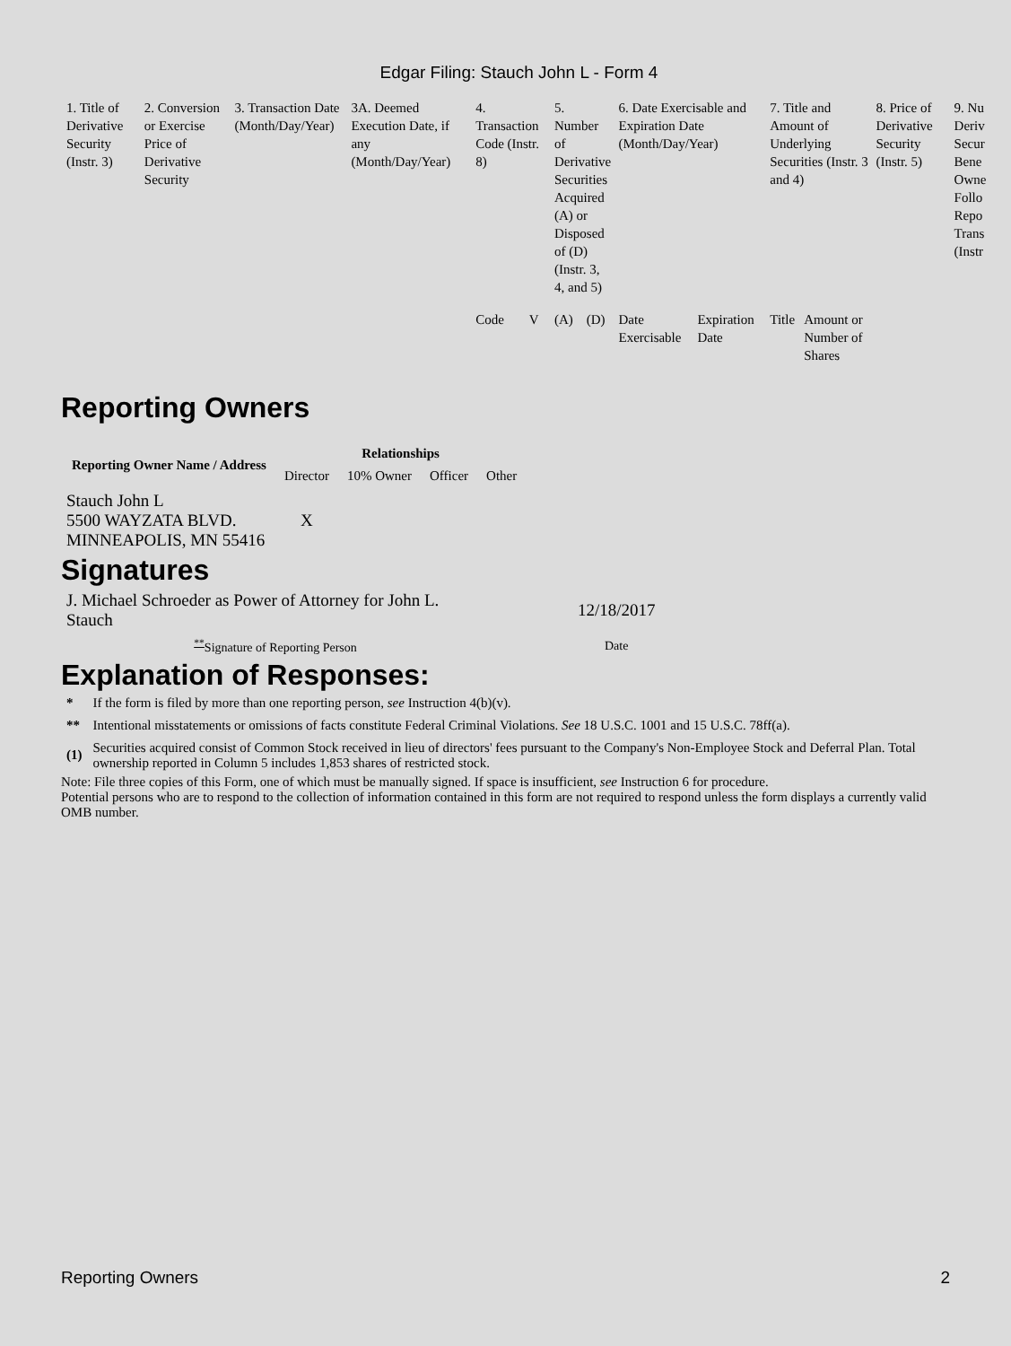Edgar Filing: Stauch John L - Form 4
| 1. Title of Derivative Security (Instr. 3) | 2. Conversion or Exercise Price of Derivative Security | 3. Transaction Date (Month/Day/Year) | 3A. Deemed Execution Date, if any (Month/Day/Year) | 4. Transaction Code (Instr. 8) | | 5. Number of Derivative Securities Acquired (A) or Disposed of (D) (Instr. 3, 4, and 5) | | 6. Date Exercisable and Expiration Date (Month/Day/Year) | | 7. Title and Amount of Underlying Securities (Instr. 3 and 4) | | 8. Price of Derivative Security (Instr. 5) | 9. Nu Deriv Secur Bene Owne Follo Repo Trans (Instr |
| | | | | Code | V | (A) | (D) | Date Exercisable | Expiration Date | Title | Amount or Number of Shares | | |
Reporting Owners
| Reporting Owner Name / Address | Relationships | | | |
| --- | --- | --- | --- | --- |
| | Director | 10% Owner | Officer | Other |
| Stauch John L 5500 WAYZATA BLVD. MINNEAPOLIS, MN 55416 | X | | | |
Signatures
| J. Michael Schroeder as Power of Attorney for John L. Stauch | 12/18/2017 |
| <sup>**</sup> Signature of Reporting Person | Date |
Explanation of Responses:
| * | If the form is filed by more than one reporting person, see Instruction 4(b)(v). |
| ** | Intentional misstatements or omissions of facts constitute Federal Criminal Violations. See 18 U.S.C. 1001 and 15 U.S.C. 78ff(a). |
| (1) | Securities acquired consist of Common Stock received in lieu of directors' fees pursuant to the Company's Non-Employee Stock and Deferral Plan. Total ownership reported in Column 5 includes 1,853 shares of restricted stock. |
Note: File three copies of this Form, one of which must be manually signed. If space is insufficient, see Instruction 6 for procedure.
Potential persons who are to respond to the collection of information contained in this form are not required to respond unless the form displays a currently valid OMB number.
Reporting Owners 2